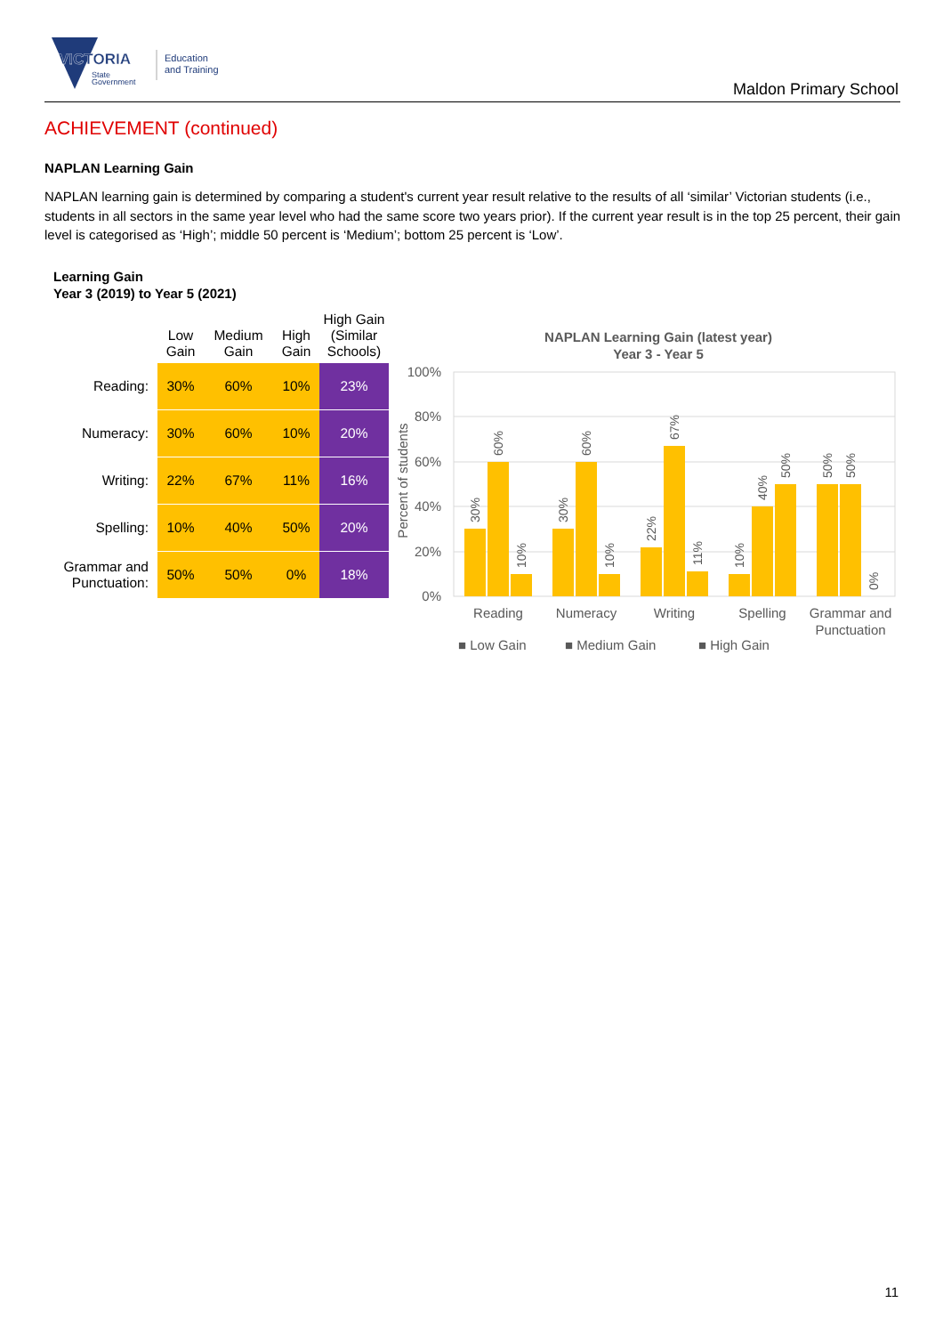VICTORIA
State
Government
Education
and Training
Maldon Primary School
ACHIEVEMENT (continued)
NAPLAN Learning Gain
NAPLAN learning gain is determined by comparing a student's current year result relative to the results of all ‘similar’ Victorian students (i.e., students in all sectors in the same year level who had the same score two years prior). If the current year result is in the top 25 percent, their gain level is categorised as ‘High’; middle 50 percent is ‘Medium’; bottom 25 percent is ‘Low’.
Learning Gain
Year 3 (2019) to Year 5 (2021)
| | Low Gain | Medium Gain | High Gain | High Gain (Similar Schools) |
| --- | --- | --- | --- | --- |
| Reading: | 30% | 60% | 10% | 23% |
| Numeracy: | 30% | 60% | 10% | 20% |
| Writing: | 22% | 67% | 11% | 16% |
| Spelling: | 10% | 40% | 50% | 20% |
| Grammar and Punctuation: | 50% | 50% | 0% | 18% |
NAPLAN Learning Gain (latest year)
Year 3 - Year 5
100%
80%
60%
40%
20%
0%
Percent of students
Reading
Numeracy
Writing
Spelling
Grammar and
Punctuation
■ Low Gain
■ Medium Gain
■ High Gain
30%
60%
10%
30%
60%
10%
22%
67%
11%
10%
40%
50%
50%
50%
0%
11